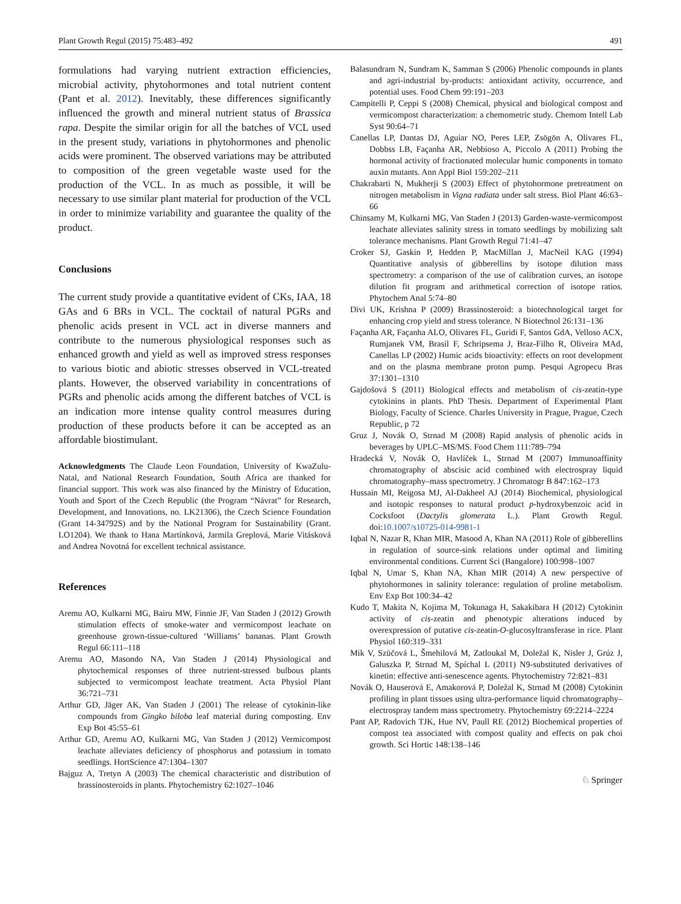Plant Growth Regul (2015) 75:483–492 491
formulations had varying nutrient extraction efficiencies, microbial activity, phytohormones and total nutrient content (Pant et al. 2012). Inevitably, these differences significantly influenced the growth and mineral nutrient status of Brassica rapa. Despite the similar origin for all the batches of VCL used in the present study, variations in phytohormones and phenolic acids were prominent. The observed variations may be attributed to composition of the green vegetable waste used for the production of the VCL. In as much as possible, it will be necessary to use similar plant material for production of the VCL in order to minimize variability and guarantee the quality of the product.
Conclusions
The current study provide a quantitative evident of CKs, IAA, 18 GAs and 6 BRs in VCL. The cocktail of natural PGRs and phenolic acids present in VCL act in diverse manners and contribute to the numerous physiological responses such as enhanced growth and yield as well as improved stress responses to various biotic and abiotic stresses observed in VCL-treated plants. However, the observed variability in concentrations of PGRs and phenolic acids among the different batches of VCL is an indication more intense quality control measures during production of these products before it can be accepted as an affordable biostimulant.
Acknowledgments The Claude Leon Foundation, University of KwaZulu-Natal, and National Research Foundation, South Africa are thanked for financial support. This work was also financed by the Ministry of Education, Youth and Sport of the Czech Republic (the Program “Návrat” for Research, Development, and Innovations, no. LK21306), the Czech Science Foundation (Grant 14-34792S) and by the National Program for Sustainability (Grant. LO1204). We thank to Hana Martínková, Jarmila Greplová, Marie Vitásková and Andrea Novotná for excellent technical assistance.
References
Aremu AO, Kulkarni MG, Bairu MW, Finnie JF, Van Staden J (2012) Growth stimulation effects of smoke-water and vermicompost leachate on greenhouse grown-tissue-cultured ‘Williams’ bananas. Plant Growth Regul 66:111–118
Aremu AO, Masondo NA, Van Staden J (2014) Physiological and phytochemical responses of three nutrient-stressed bulbous plants subjected to vermicompost leachate treatment. Acta Physiol Plant 36:721–731
Arthur GD, Jäger AK, Van Staden J (2001) The release of cytokinin-like compounds from Gingko biloba leaf material during composting. Env Exp Bot 45:55–61
Arthur GD, Aremu AO, Kulkarni MG, Van Staden J (2012) Vermicompost leachate alleviates deficiency of phosphorus and potassium in tomato seedlings. HortScience 47:1304–1307
Bajguz A, Tretyn A (2003) The chemical characteristic and distribution of brassinosteroids in plants. Phytochemistry 62:1027–1046
Balasundram N, Sundram K, Samman S (2006) Phenolic compounds in plants and agri-industrial by-products: antioxidant activity, occurrence, and potential uses. Food Chem 99:191–203
Campitelli P, Ceppi S (2008) Chemical, physical and biological compost and vermicompost characterization: a chemometric study. Chemom Intell Lab Syst 90:64–71
Canellas LP, Dantas DJ, Aguiar NO, Peres LEP, Zsögön A, Olivares FL, Dobbss LB, Façanha AR, Nebbioso A, Piccolo A (2011) Probing the hormonal activity of fractionated molecular humic components in tomato auxin mutants. Ann Appl Biol 159:202–211
Chakrabarti N, Mukherji S (2003) Effect of phytohormone pretreatment on nitrogen metabolism in Vigna radiata under salt stress. Biol Plant 46:63–66
Chinsamy M, Kulkarni MG, Van Staden J (2013) Garden-waste-vermicompost leachate alleviates salinity stress in tomato seedlings by mobilizing salt tolerance mechanisms. Plant Growth Regul 71:41–47
Croker SJ, Gaskin P, Hedden P, MacMillan J, MacNeil KAG (1994) Quantitative analysis of gibberellins by isotope dilution mass spectrometry: a comparison of the use of calibration curves, an isotope dilution fit program and arithmetical correction of isotope ratios. Phytochem Anal 5:74–80
Divi UK, Krishna P (2009) Brassinosteroid: a biotechnological target for enhancing crop yield and stress tolerance. N Biotechnol 26:131–136
Façanha AR, Façanha ALO, Olivares FL, Guridi F, Santos GdA, Velloso ACX, Rumjanek VM, Brasil F, Schripsema J, Braz-Filho R, Oliveira MAd, Canellas LP (2002) Humic acids bioactivity: effects on root development and on the plasma membrane proton pump. Pesqui Agropecu Bras 37:1301–1310
Gajdošová S (2011) Biological effects and metabolism of cis-zeatin-type cytokinins in plants. PhD Thesis. Department of Experimental Plant Biology, Faculty of Science. Charles University in Prague, Prague, Czech Republic, p 72
Gruz J, Novák O, Strnad M (2008) Rapid analysis of phenolic acids in beverages by UPLC–MS/MS. Food Chem 111:789–794
Hradecká V, Novák O, Havlíček L, Strnad M (2007) Immunoaffinity chromatography of abscisic acid combined with electrospray liquid chromatography–mass spectrometry. J Chromatogr B 847:162–173
Hussain MI, Reigosa MJ, Al-Dakheel AJ (2014) Biochemical, physiological and isotopic responses to natural product p-hydroxybenzoic acid in Cocksfoot (Dactylis glomerata L.). Plant Growth Regul. doi:10.1007/s10725-014-9981-1
Iqbal N, Nazar R, Khan MIR, Masood A, Khan NA (2011) Role of gibberellins in regulation of source-sink relations under optimal and limiting environmental conditions. Current Sci (Bangalore) 100:998–1007
Iqbal N, Umar S, Khan NA, Khan MIR (2014) A new perspective of phytohormones in salinity tolerance: regulation of proline metabolism. Env Exp Bot 100:34–42
Kudo T, Makita N, Kojima M, Tokunaga H, Sakakibara H (2012) Cytokinin activity of cis-zeatin and phenotypic alterations induced by overexpression of putative cis-zeatin-O-glucosyltransferase in rice. Plant Physiol 160:319–331
Mik V, Szüčová L, Šmehilová M, Zatloukal M, Doležal K, Nisler J, Grúz J, Galuszka P, Strnad M, Spíchal L (2011) N9-substituted derivatives of kinetin: effective anti-senescence agents. Phytochemistry 72:821–831
Novák O, Hauserová E, Amakorová P, Doležal K, Strnad M (2008) Cytokinin profiling in plant tissues using ultra-performance liquid chromatography–electrospray tandem mass spectrometry. Phytochemistry 69:2214–2224
Pant AP, Radovich TJK, Hue NV, Paull RE (2012) Biochemical properties of compost tea associated with compost quality and effects on pak choi growth. Sci Hortic 148:138–146
♘ Springer